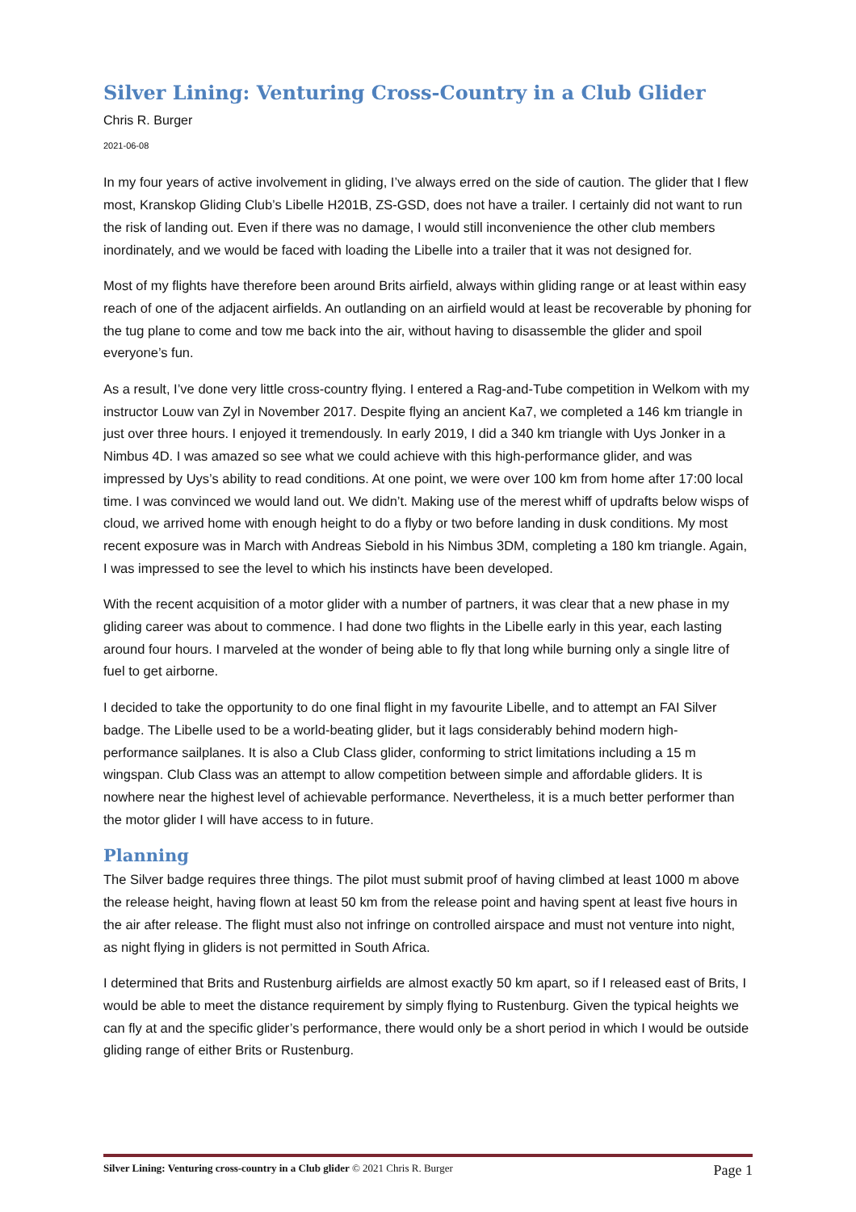Silver Lining: Venturing Cross-Country in a Club Glider
Chris R. Burger
2021-06-08
In my four years of active involvement in gliding, I’ve always erred on the side of caution. The glider that I flew most, Kranskop Gliding Club’s Libelle H201B, ZS-GSD, does not have a trailer. I certainly did not want to run the risk of landing out. Even if there was no damage, I would still inconvenience the other club members inordinately, and we would be faced with loading the Libelle into a trailer that it was not designed for.
Most of my flights have therefore been around Brits airfield, always within gliding range or at least within easy reach of one of the adjacent airfields. An outlanding on an airfield would at least be recoverable by phoning for the tug plane to come and tow me back into the air, without having to disassemble the glider and spoil everyone’s fun.
As a result, I’ve done very little cross-country flying. I entered a Rag-and-Tube competition in Welkom with my instructor Louw van Zyl in November 2017. Despite flying an ancient Ka7, we completed a 146 km triangle in just over three hours. I enjoyed it tremendously. In early 2019, I did a 340 km triangle with Uys Jonker in a Nimbus 4D. I was amazed so see what we could achieve with this high-performance glider, and was impressed by Uys’s ability to read conditions. At one point, we were over 100 km from home after 17:00 local time. I was convinced we would land out. We didn’t. Making use of the merest whiff of updrafts below wisps of cloud, we arrived home with enough height to do a flyby or two before landing in dusk conditions. My most recent exposure was in March with Andreas Siebold in his Nimbus 3DM, completing a 180 km triangle. Again, I was impressed to see the level to which his instincts have been developed.
With the recent acquisition of a motor glider with a number of partners, it was clear that a new phase in my gliding career was about to commence. I had done two flights in the Libelle early in this year, each lasting around four hours. I marveled at the wonder of being able to fly that long while burning only a single litre of fuel to get airborne.
I decided to take the opportunity to do one final flight in my favourite Libelle, and to attempt an FAI Silver badge. The Libelle used to be a world-beating glider, but it lags considerably behind modern high-performance sailplanes. It is also a Club Class glider, conforming to strict limitations including a 15 m wingspan. Club Class was an attempt to allow competition between simple and affordable gliders. It is nowhere near the highest level of achievable performance. Nevertheless, it is a much better performer than the motor glider I will have access to in future.
Planning
The Silver badge requires three things. The pilot must submit proof of having climbed at least 1000 m above the release height, having flown at least 50 km from the release point and having spent at least five hours in the air after release. The flight must also not infringe on controlled airspace and must not venture into night, as night flying in gliders is not permitted in South Africa.
I determined that Brits and Rustenburg airfields are almost exactly 50 km apart, so if I released east of Brits, I would be able to meet the distance requirement by simply flying to Rustenburg. Given the typical heights we can fly at and the specific glider’s performance, there would only be a short period in which I would be outside gliding range of either Brits or Rustenburg.
Silver Lining: Venturing cross-country in a Club glider © 2021 Chris R. Burger Page 1